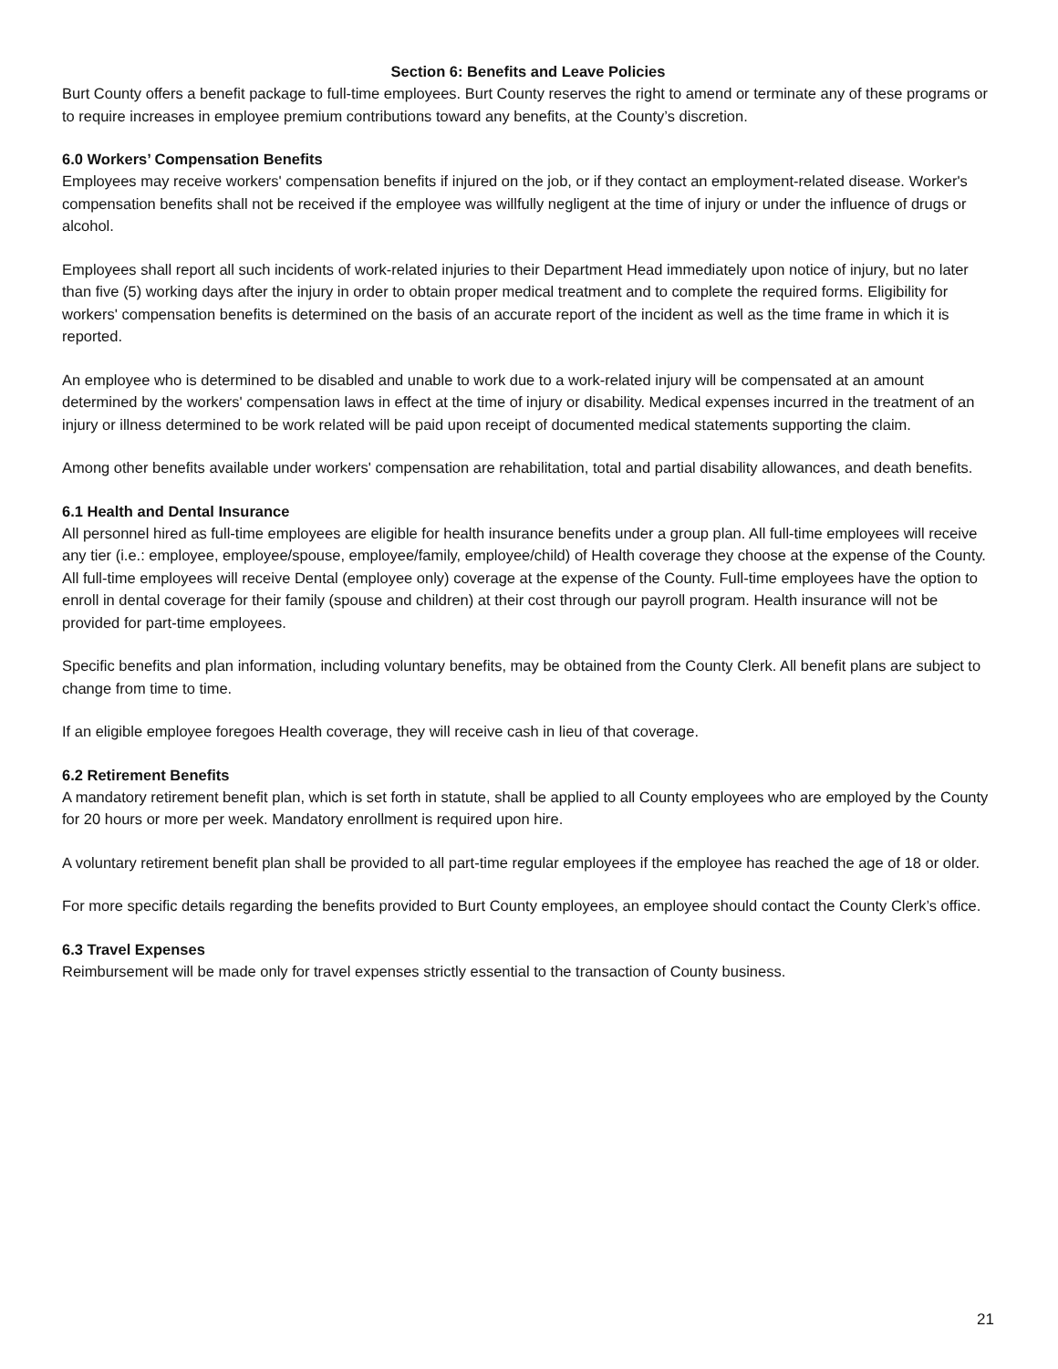Section 6: Benefits and Leave Policies
Burt County offers a benefit package to full-time employees. Burt County reserves the right to amend or terminate any of these programs or to require increases in employee premium contributions toward any benefits, at the County’s discretion.
6.0 Workers’ Compensation Benefits
Employees may receive workers' compensation benefits if injured on the job, or if they contact an employment-related disease. Worker's compensation benefits shall not be received if the employee was willfully negligent at the time of injury or under the influence of drugs or alcohol.
Employees shall report all such incidents of work-related injuries to their Department Head immediately upon notice of injury, but no later than five (5) working days after the injury in order to obtain proper medical treatment and to complete the required forms. Eligibility for workers' compensation benefits is determined on the basis of an accurate report of the incident as well as the time frame in which it is reported.
An employee who is determined to be disabled and unable to work due to a work-related injury will be compensated at an amount determined by the workers' compensation laws in effect at the time of injury or disability. Medical expenses incurred in the treatment of an injury or illness determined to be work related will be paid upon receipt of documented medical statements supporting the claim.
Among other benefits available under workers' compensation are rehabilitation, total and partial disability allowances, and death benefits.
6.1 Health and Dental Insurance
All personnel hired as full-time employees are eligible for health insurance benefits under a group plan. All full-time employees will receive any tier (i.e.: employee, employee/spouse, employee/family, employee/child) of Health coverage they choose at the expense of the County. All full-time employees will receive Dental (employee only) coverage at the expense of the County. Full-time employees have the option to enroll in dental coverage for their family (spouse and children) at their cost through our payroll program. Health insurance will not be provided for part-time employees.
Specific benefits and plan information, including voluntary benefits, may be obtained from the County Clerk. All benefit plans are subject to change from time to time.
If an eligible employee foregoes Health coverage, they will receive cash in lieu of that coverage.
6.2 Retirement Benefits
A mandatory retirement benefit plan, which is set forth in statute, shall be applied to all County employees who are employed by the County for 20 hours or more per week. Mandatory enrollment is required upon hire.
A voluntary retirement benefit plan shall be provided to all part-time regular employees if the employee has reached the age of 18 or older.
For more specific details regarding the benefits provided to Burt County employees, an employee should contact the County Clerk’s office.
6.3 Travel Expenses
Reimbursement will be made only for travel expenses strictly essential to the transaction of County business.
21